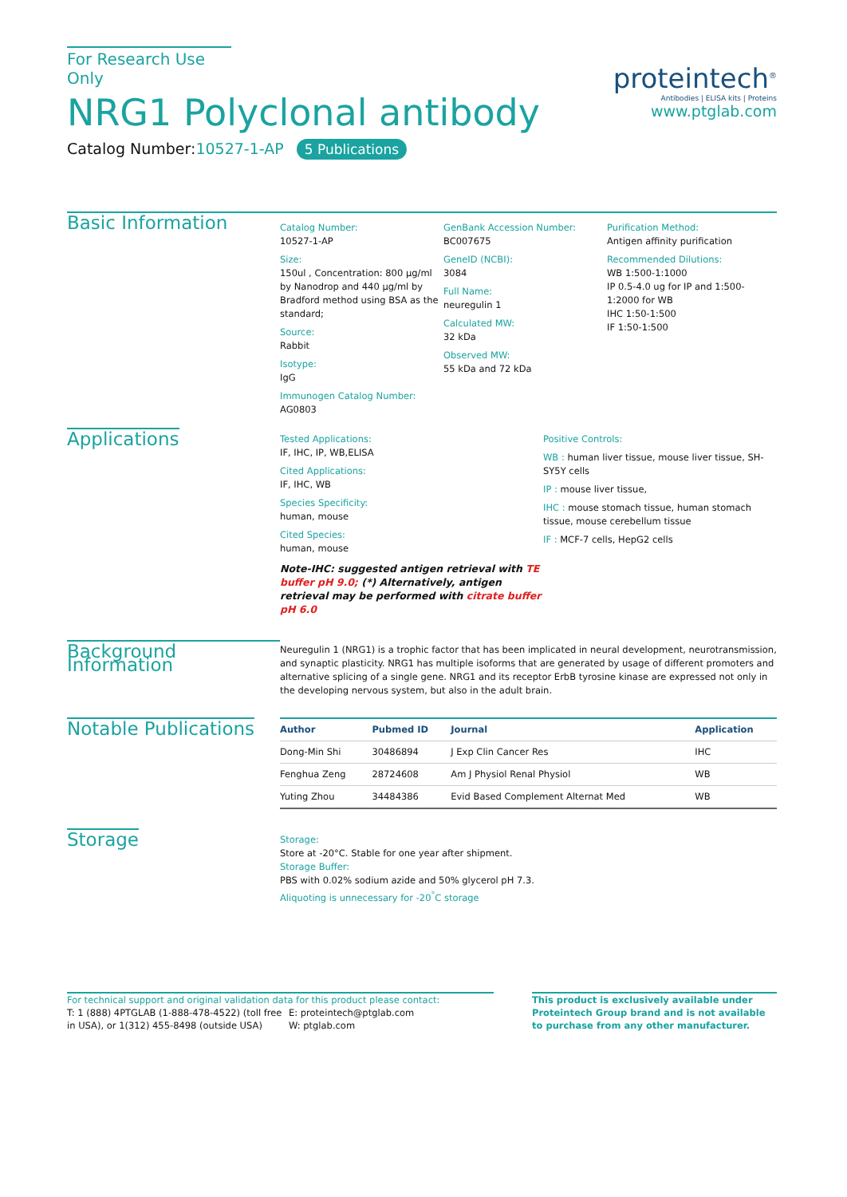For Research Use Only
NRG1 Polyclonal antibody
Catalog Number:10527-1-AP 5 Publications
proteintech<sup>®</sup>
Antibodies | ELISA kits | Proteins
www.ptglab.com
Basic Information
Catalog Number:
10527-1-AP
Size:
150ul , Concentration: 800 μg/ml by Nanodrop and 440 μg/ml by Bradford method using BSA as the standard;
Source:
Rabbit
Isotype:
IgG
Immunogen Catalog Number:
AG0803
GenBank Accession Number:
BC007675
GeneID (NCBI):
3084
Full Name:
neuregulin 1
Calculated MW:
32 kDa
Observed MW:
55 kDa and 72 kDa
Purification Method:
Antigen affinity purification
Recommended Dilutions:
WB 1:500-1:1000
IP 0.5-4.0 ug for IP and 1:500-1:2000 for WB
IHC 1:50-1:500
IF 1:50-1:500
Applications
Tested Applications:
IF, IHC, IP, WB,ELISA
Cited Applications:
IF, IHC, WB
Species Specificity:
human, mouse
Cited Species:
human, mouse
Note-IHC: suggested antigen retrieval with TE buffer pH 9.0; (*) Alternatively, antigen retrieval may be performed with citrate buffer pH 6.0
Positive Controls:
WB : human liver tissue, mouse liver tissue, SH-SY5Y cells
IP : mouse liver tissue,
IHC : mouse stomach tissue, human stomach tissue, mouse cerebellum tissue
IF : MCF-7 cells, HepG2 cells
Background Information
Neuregulin 1 (NRG1) is a trophic factor that has been implicated in neural development, neurotransmission, and synaptic plasticity. NRG1 has multiple isoforms that are generated by usage of different promoters and alternative splicing of a single gene. NRG1 and its receptor ErbB tyrosine kinase are expressed not only in the developing nervous system, but also in the adult brain.
Notable Publications
| Author | Pubmed ID | Journal | Application |
| --- | --- | --- | --- |
| Dong-Min Shi | 30486894 | J Exp Clin Cancer Res | IHC |
| Fenghua Zeng | 28724608 | Am J Physiol Renal Physiol | WB |
| Yuting Zhou | 34484386 | Evid Based Complement Alternat Med | WB |
Storage
Storage:
Store at -20°C. Stable for one year after shipment.
Storage Buffer:
PBS with 0.02% sodium azide and 50% glycerol pH 7.3.
Aliquoting is unnecessary for -20<sup>°</sup>C storage
For technical support and original validation data for this product please contact:
T: 1 (888) 4PTGLAB (1-888-478-4522) (toll free in USA), or 1(312) 455-8498 (outside USA)
E: proteintech@ptglab.com
W: ptglab.com
This product is exclusively available under Proteintech Group brand and is not available to purchase from any other manufacturer.